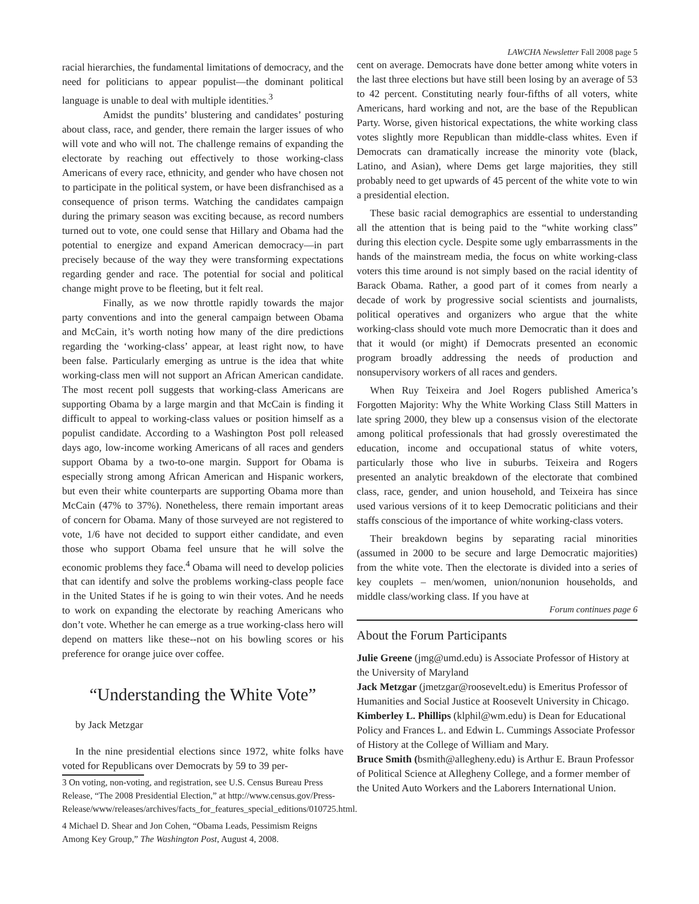racial hierarchies, the fundamental limitations of democracy, and the need for politicians to appear populist—the dominant political language is unable to deal with multiple identities.<sup>3</sup>
Amidst the pundits’ blustering and candidates’ posturing about class, race, and gender, there remain the larger issues of who will vote and who will not. The challenge remains of expanding the electorate by reaching out effectively to those working-class Americans of every race, ethnicity, and gender who have chosen not to participate in the political system, or have been disfranchised as a consequence of prison terms. Watching the candidates campaign during the primary season was exciting because, as record numbers turned out to vote, one could sense that Hillary and Obama had the potential to energize and expand American democracy—in part precisely because of the way they were transforming expectations regarding gender and race. The potential for social and political change might prove to be fleeting, but it felt real.
Finally, as we now throttle rapidly towards the major party conventions and into the general campaign between Obama and McCain, it’s worth noting how many of the dire predictions regarding the ‘working-class’ appear, at least right now, to have been false. Particularly emerging as untrue is the idea that white working-class men will not support an African American candidate. The most recent poll suggests that working-class Americans are supporting Obama by a large margin and that McCain is finding it difficult to appeal to working-class values or position himself as a populist candidate. According to a Washington Post poll released days ago, low-income working Americans of all races and genders support Obama by a two-to-one margin. Support for Obama is especially strong among African American and Hispanic workers, but even their white counterparts are supporting Obama more than McCain (47% to 37%). Nonetheless, there remain important areas of concern for Obama. Many of those surveyed are not registered to vote, 1/6 have not decided to support either candidate, and even those who support Obama feel unsure that he will solve the economic problems they face.<sup>4</sup> Obama will need to develop policies that can identify and solve the problems working-class people face in the United States if he is going to win their votes. And he needs to work on expanding the electorate by reaching Americans who don’t vote. Whether he can emerge as a true working-class hero will depend on matters like these--not on his bowling scores or his preference for orange juice over coffee.
“Understanding the White Vote”
by Jack Metzgar
In the nine presidential elections since 1972, white folks have voted for Republicans over Democrats by 59 to 39 per-
3 On voting, non-voting, and registration, see U.S. Census Bureau Press Release, “The 2008 Presidential Election,” at http://www.census.gov/Press-Release/www/releases/archives/facts_for_features_special_editions/010725.html.
4 Michael D. Shear and Jon Cohen, “Obama Leads, Pessimism Reigns Among Key Group,” The Washington Post, August 4, 2008.
LAWCHA Newsletter Fall 2008 page 5
cent on average. Democrats have done better among white voters in the last three elections but have still been losing by an average of 53 to 42 percent. Constituting nearly four-fifths of all voters, white Americans, hard working and not, are the base of the Republican Party. Worse, given historical expectations, the white working class votes slightly more Republican than middle-class whites. Even if Democrats can dramatically increase the minority vote (black, Latino, and Asian), where Dems get large majorities, they still probably need to get upwards of 45 percent of the white vote to win a presidential election.
These basic racial demographics are essential to understanding all the attention that is being paid to the “white working class” during this election cycle. Despite some ugly embarrassments in the hands of the mainstream media, the focus on white working-class voters this time around is not simply based on the racial identity of Barack Obama. Rather, a good part of it comes from nearly a decade of work by progressive social scientists and journalists, political operatives and organizers who argue that the white working-class should vote much more Democratic than it does and that it would (or might) if Democrats presented an economic program broadly addressing the needs of production and nonsupervisory workers of all races and genders.
When Ruy Teixeira and Joel Rogers published America’s Forgotten Majority: Why the White Working Class Still Matters in late spring 2000, they blew up a consensus vision of the electorate among political professionals that had grossly overestimated the education, income and occupational status of white voters, particularly those who live in suburbs. Teixeira and Rogers presented an analytic breakdown of the electorate that combined class, race, gender, and union household, and Teixeira has since used various versions of it to keep Democratic politicians and their staffs conscious of the importance of white working-class voters.
Their breakdown begins by separating racial minorities (assumed in 2000 to be secure and large Democratic majorities) from the white vote. Then the electorate is divided into a series of key couplets – men/women, union/nonunion households, and middle class/working class. If you have at
Forum continues page 6
About the Forum Participants
Julie Greene (jmg@umd.edu) is Associate Professor of History at the University of Maryland
Jack Metzgar (jmetzgar@roosevelt.edu) is Emeritus Professor of Humanities and Social Justice at Roosevelt University in Chicago.
Kimberley L. Phillips (klphil@wm.edu) is Dean for Educational Policy and Frances L. and Edwin L. Cummings Associate Professor of History at the College of William and Mary.
Bruce Smith (bsmith@allegheny.edu) is Arthur E. Braun Professor of Political Science at Allegheny College, and a former member of the United Auto Workers and the Laborers International Union.